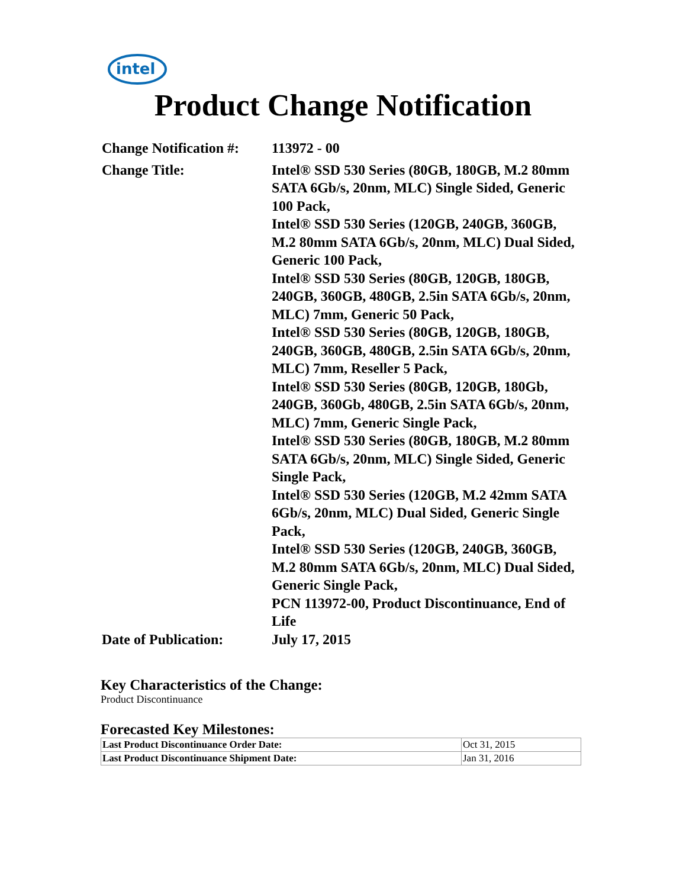intel
Product Change Notification
| Change Notification #: | 113972 - 00 |
| Change Title: | Intel® SSD 530 Series (80GB, 180GB, M.2 80mm SATA 6Gb/s, 20nm, MLC) Single Sided, Generic 100 Pack, Intel® SSD 530 Series (120GB, 240GB, 360GB, M.2 80mm SATA 6Gb/s, 20nm, MLC) Dual Sided, Generic 100 Pack, Intel® SSD 530 Series (80GB, 120GB, 180GB, 240GB, 360GB, 480GB, 2.5in SATA 6Gb/s, 20nm, MLC) 7mm, Generic 50 Pack, Intel® SSD 530 Series (80GB, 120GB, 180GB, 240GB, 360GB, 480GB, 2.5in SATA 6Gb/s, 20nm, MLC) 7mm, Reseller 5 Pack, Intel® SSD 530 Series (80GB, 120GB, 180Gb, 240GB, 360Gb, 480GB, 2.5in SATA 6Gb/s, 20nm, MLC) 7mm, Generic Single Pack, Intel® SSD 530 Series (80GB, 180GB, M.2 80mm SATA 6Gb/s, 20nm, MLC) Single Sided, Generic Single Pack, Intel® SSD 530 Series (120GB, M.2 42mm SATA 6Gb/s, 20nm, MLC) Dual Sided, Generic Single Pack, Intel® SSD 530 Series (120GB, 240GB, 360GB, M.2 80mm SATA 6Gb/s, 20nm, MLC) Dual Sided, Generic Single Pack, PCN 113972-00, Product Discontinuance, End of Life |
| Date of Publication: | July 17, 2015 |
Key Characteristics of the Change:
Product Discontinuance
Forecasted Key Milestones:
| Last Product Discontinuance Order Date: | Oct 31, 2015 |
| Last Product Discontinuance Shipment Date: | Jan 31, 2016 |